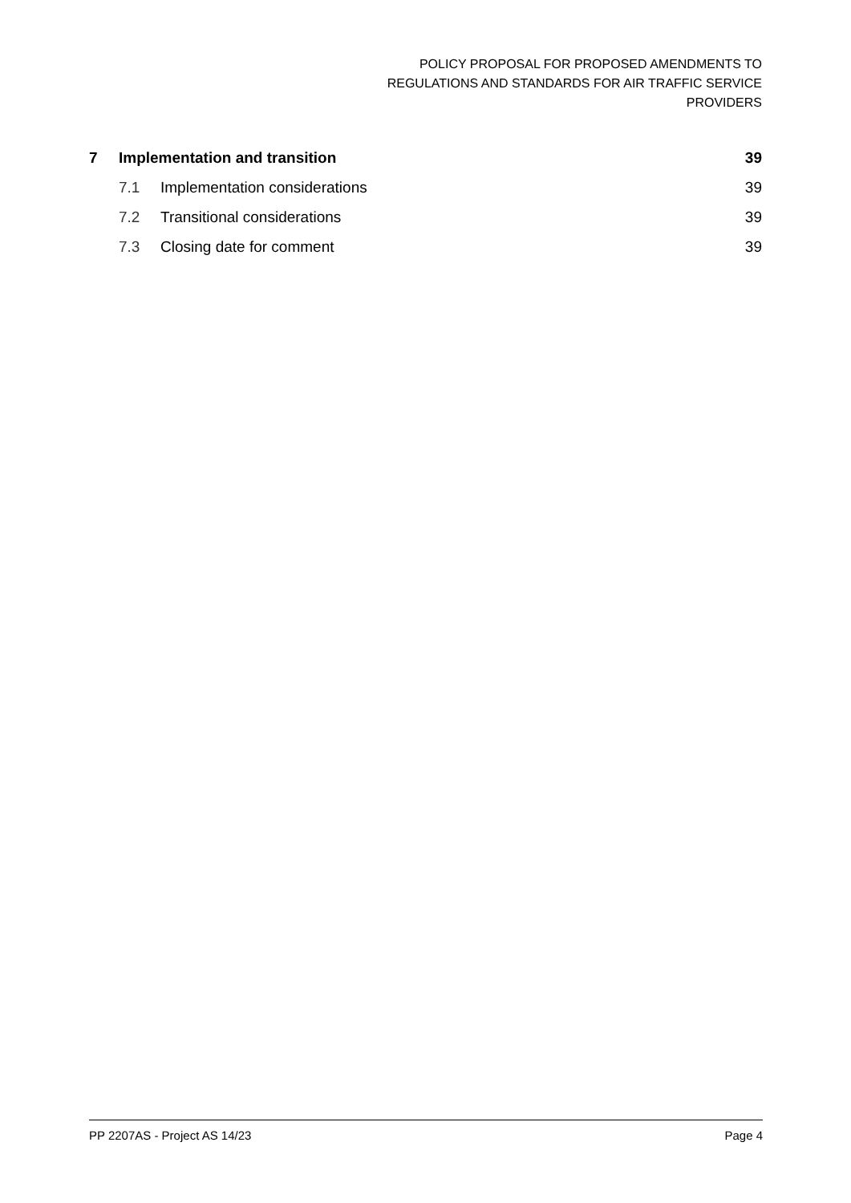POLICY PROPOSAL FOR PROPOSED AMENDMENTS TO
REGULATIONS AND STANDARDS FOR AIR TRAFFIC SERVICE
PROVIDERS
7 Implementation and transition 39
7.1 Implementation considerations 39
7.2 Transitional considerations 39
7.3 Closing date for comment 39
PP 2207AS - Project AS 14/23 Page 4